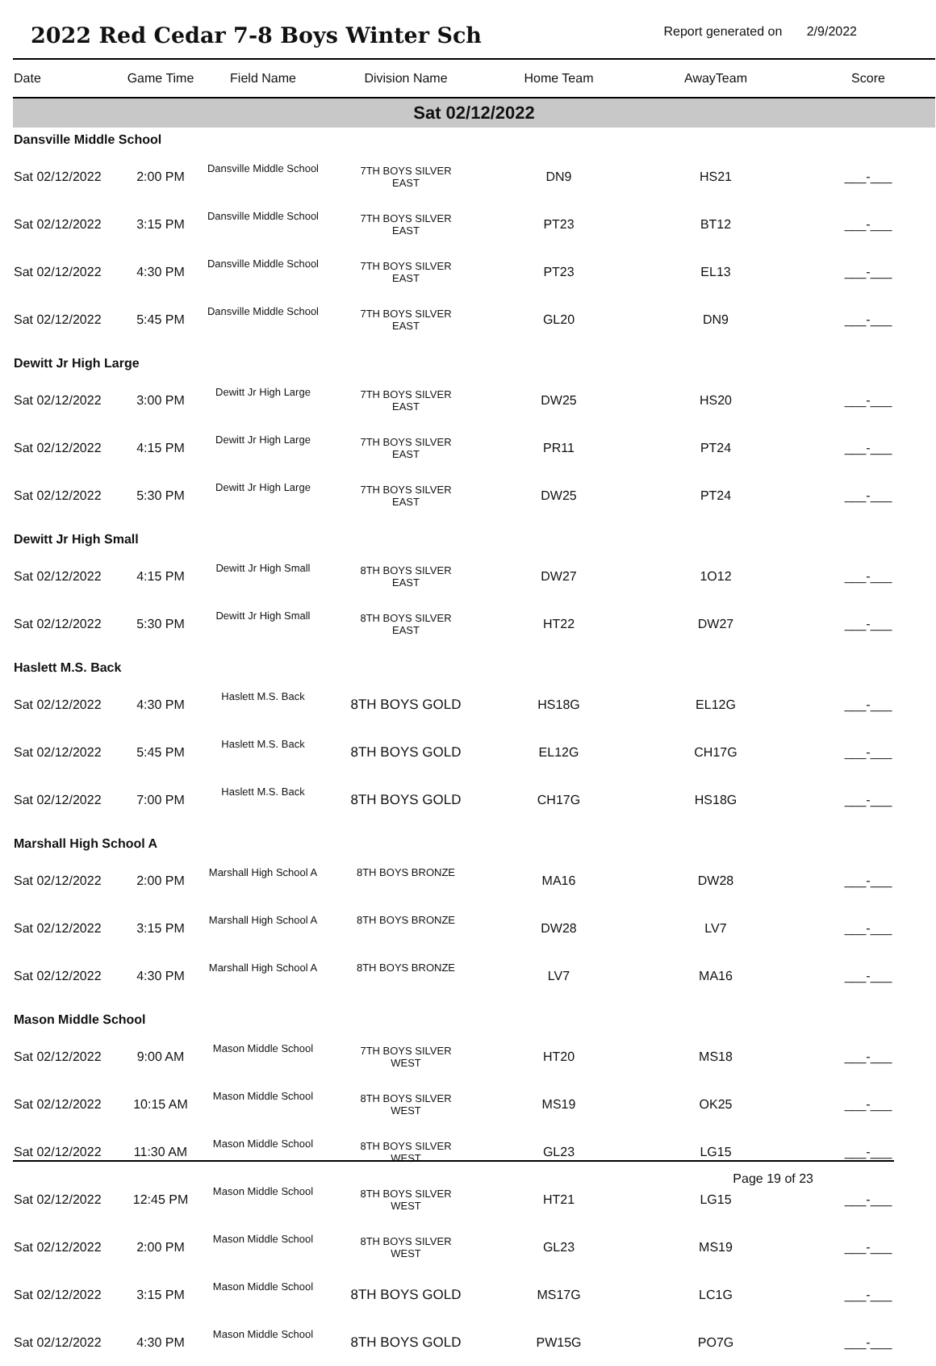2022 Red Cedar 7-8 Boys Winter Sch
Report generated on 2/9/2022
| Date | Game Time | Field Name | Division Name | Home Team | AwayTeam | Score |
| --- | --- | --- | --- | --- | --- | --- |
| Sat 02/12/2022 | | | | | | |
| Dansville Middle School | | | | | | |
| Sat 02/12/2022 | 2:00 PM | Dansville Middle School | 7TH BOYS SILVER EAST | DN9 | HS21 | ___-___ |
| Sat 02/12/2022 | 3:15 PM | Dansville Middle School | 7TH BOYS SILVER EAST | PT23 | BT12 | ___-___ |
| Sat 02/12/2022 | 4:30 PM | Dansville Middle School | 7TH BOYS SILVER EAST | PT23 | EL13 | ___-___ |
| Sat 02/12/2022 | 5:45 PM | Dansville Middle School | 7TH BOYS SILVER EAST | GL20 | DN9 | ___-___ |
| Dewitt Jr High Large | | | | | | |
| Sat 02/12/2022 | 3:00 PM | Dewitt Jr High Large | 7TH BOYS SILVER EAST | DW25 | HS20 | ___-___ |
| Sat 02/12/2022 | 4:15 PM | Dewitt Jr High Large | 7TH BOYS SILVER EAST | PR11 | PT24 | ___-___ |
| Sat 02/12/2022 | 5:30 PM | Dewitt Jr High Large | 7TH BOYS SILVER EAST | DW25 | PT24 | ___-___ |
| Dewitt Jr High Small | | | | | | |
| Sat 02/12/2022 | 4:15 PM | Dewitt Jr High Small | 8TH BOYS SILVER EAST | DW27 | 1O12 | ___-___ |
| Sat 02/12/2022 | 5:30 PM | Dewitt Jr High Small | 8TH BOYS SILVER EAST | HT22 | DW27 | ___-___ |
| Haslett M.S. Back | | | | | | |
| Sat 02/12/2022 | 4:30 PM | Haslett M.S. Back | 8TH BOYS GOLD | HS18G | EL12G | ___-___ |
| Sat 02/12/2022 | 5:45 PM | Haslett M.S. Back | 8TH BOYS GOLD | EL12G | CH17G | ___-___ |
| Sat 02/12/2022 | 7:00 PM | Haslett M.S. Back | 8TH BOYS GOLD | CH17G | HS18G | ___-___ |
| Marshall High School A | | | | | | |
| Sat 02/12/2022 | 2:00 PM | Marshall High School A | 8TH BOYS BRONZE | MA16 | DW28 | ___-___ |
| Sat 02/12/2022 | 3:15 PM | Marshall High School A | 8TH BOYS BRONZE | DW28 | LV7 | ___-___ |
| Sat 02/12/2022 | 4:30 PM | Marshall High School A | 8TH BOYS BRONZE | LV7 | MA16 | ___-___ |
| Mason Middle School | | | | | | |
| Sat 02/12/2022 | 9:00 AM | Mason Middle School | 7TH BOYS SILVER WEST | HT20 | MS18 | ___-___ |
| Sat 02/12/2022 | 10:15 AM | Mason Middle School | 8TH BOYS SILVER WEST | MS19 | OK25 | ___-___ |
| Sat 02/12/2022 | 11:30 AM | Mason Middle School | 8TH BOYS SILVER WEST | GL23 | LG15 | ___-___ |
| Sat 02/12/2022 | 12:45 PM | Mason Middle School | 8TH BOYS SILVER WEST | HT21 | LG15 | ___-___ |
| Sat 02/12/2022 | 2:00 PM | Mason Middle School | 8TH BOYS SILVER WEST | GL23 | MS19 | ___-___ |
| Sat 02/12/2022 | 3:15 PM | Mason Middle School | 8TH BOYS GOLD | MS17G | LC1G | ___-___ |
| Sat 02/12/2022 | 4:30 PM | Mason Middle School | 8TH BOYS GOLD | PW15G | PO7G | ___-___ |
Page 19 of 23